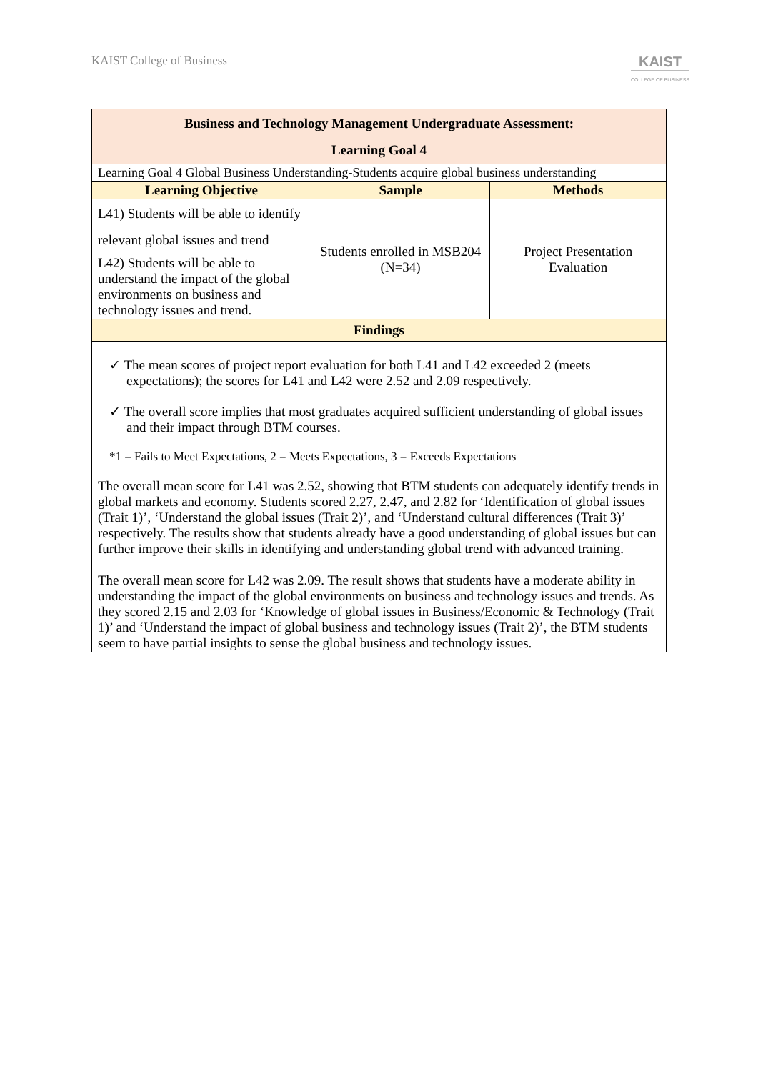KAIST College of Business
KAIST
COLLEGE OF BUSINESS
| Business and Technology Management Undergraduate Assessment: Learning Goal 4 | | |
| --- | --- | --- |
| Learning Goal 4 Global Business Understanding-Students acquire global business understanding | | |
| Learning Objective | Sample | Methods |
| L41) Students will be able to identify relevant global issues and trend | Students enrolled in MSB204 (N=34) | Project Presentation Evaluation |
| L42) Students will be able to understand the impact of the global environments on business and technology issues and trend. | | |
| Findings | | |
| ✓ The mean scores of project report evaluation for both L41 and L42 exceeded 2 (meets expectations); the scores for L41 and L42 were 2.52 and 2.09 respectively. ✓ The overall score implies that most graduates acquired sufficient understanding of global issues and their impact through BTM courses. *1 = Fails to Meet Expectations, 2 = Meets Expectations, 3 = Exceeds Expectations The overall mean score for L41 was 2.52, showing that BTM students can adequately identify trends in global markets and economy. Students scored 2.27, 2.47, and 2.82 for ‘Identification of global issues (Trait 1)’, ‘Understand the global issues (Trait 2)’, and ‘Understand cultural differences (Trait 3)’ respectively. The results show that students already have a good understanding of global issues but can further improve their skills in identifying and understanding global trend with advanced training. The overall mean score for L42 was 2.09. The result shows that students have a moderate ability in understanding the impact of the global environments on business and technology issues and trends. As they scored 2.15 and 2.03 for ‘Knowledge of global issues in Business/Economic & Technology (Trait 1)’ and ‘Understand the impact of global business and technology issues (Trait 2)’, the BTM students seem to have partial insights to sense the global business and technology issues. | | |